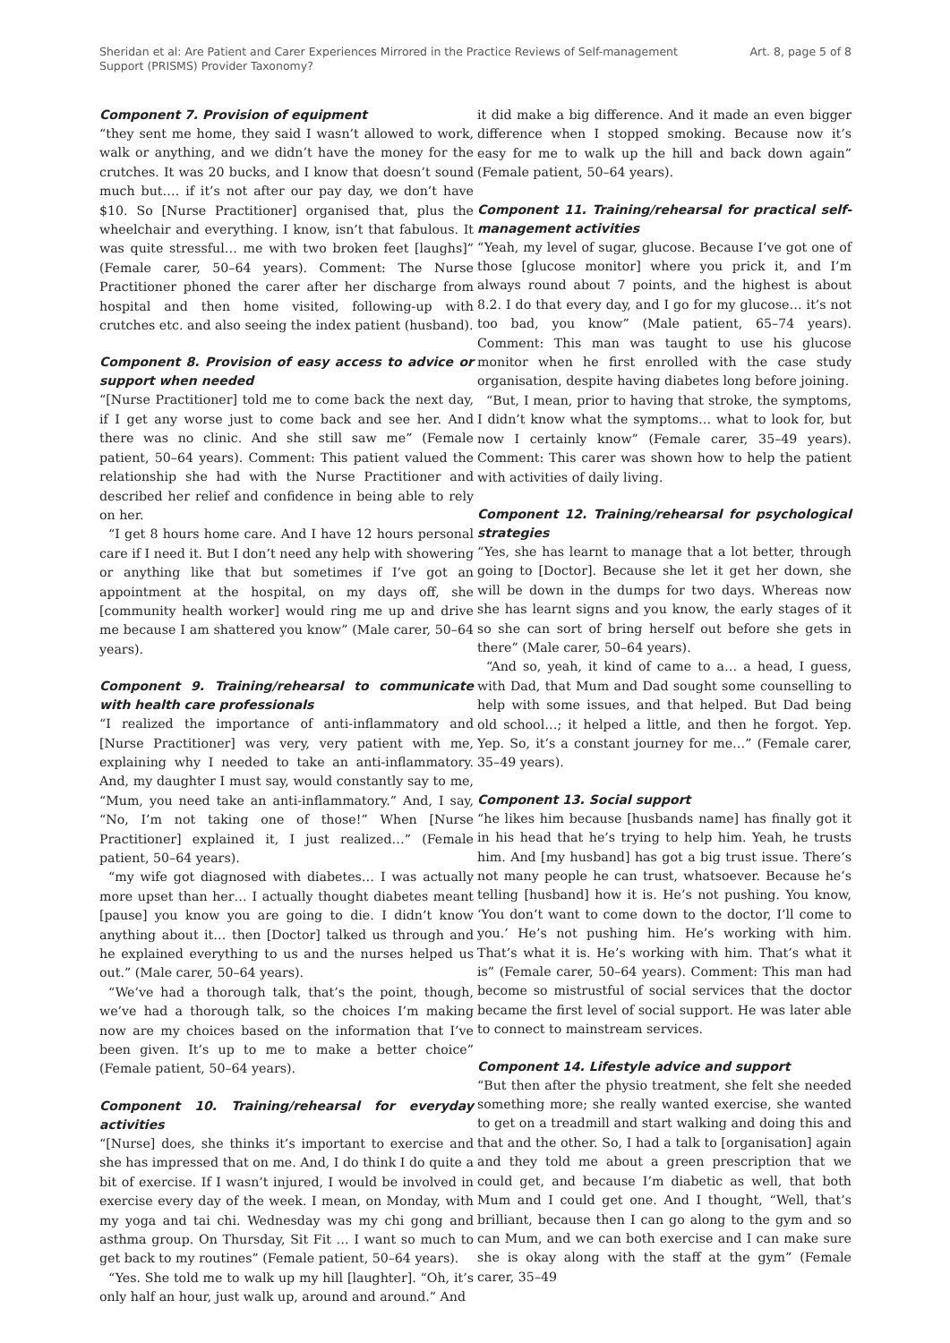Sheridan et al: Are Patient and Carer Experiences Mirrored in the Practice Reviews of Self-management Support (PRISMS) Provider Taxonomy?
Art. 8, page 5 of 8
Component 7. Provision of equipment
“they sent me home, they said I wasn’t allowed to work, walk or anything, and we didn’t have the money for the crutches. It was 20 bucks, and I know that doesn’t sound much but…. if it’s not after our pay day, we don’t have $10. So [Nurse Practitioner] organised that, plus the wheelchair and everything. I know, isn’t that fabulous. It was quite stressful… me with two broken feet [laughs]” (Female carer, 50–64 years). Comment: The Nurse Practitioner phoned the carer after her discharge from hospital and then home visited, following-up with crutches etc. and also seeing the index patient (husband).
Component 8. Provision of easy access to advice or support when needed
“[Nurse Practitioner] told me to come back the next day, if I get any worse just to come back and see her. And there was no clinic. And she still saw me” (Female patient, 50–64 years). Comment: This patient valued the relationship she had with the Nurse Practitioner and described her relief and confidence in being able to rely on her.
“I get 8 hours home care. And I have 12 hours personal care if I need it. But I don’t need any help with showering or anything like that but sometimes if I’ve got an appointment at the hospital, on my days off, she [community health worker] would ring me up and drive me because I am shattered you know” (Male carer, 50–64 years).
Component 9. Training/rehearsal to communicate with health care professionals
“I realized the importance of anti-inflammatory and [Nurse Practitioner] was very, very patient with me, explaining why I needed to take an anti-inflammatory. And, my daughter I must say, would constantly say to me, “Mum, you need take an anti-inflammatory.” And, I say, “No, I’m not taking one of those!” When [Nurse Practitioner] explained it, I just realized…” (Female patient, 50–64 years).
“my wife got diagnosed with diabetes… I was actually more upset than her… I actually thought diabetes meant [pause] you know you are going to die. I didn’t know anything about it… then [Doctor] talked us through and he explained everything to us and the nurses helped us out.” (Male carer, 50–64 years).
“We’ve had a thorough talk, that’s the point, though, we’ve had a thorough talk, so the choices I’m making now are my choices based on the information that I’ve been given. It’s up to me to make a better choice” (Female patient, 50–64 years).
Component 10. Training/rehearsal for everyday activities
“[Nurse] does, she thinks it’s important to exercise and she has impressed that on me. And, I do think I do quite a bit of exercise. If I wasn’t injured, I would be involved in exercise every day of the week. I mean, on Monday, with my yoga and tai chi. Wednesday was my chi gong and asthma group. On Thursday, Sit Fit … I want so much to get back to my routines” (Female patient, 50–64 years).
“Yes. She told me to walk up my hill [laughter]. “Oh, it’s only half an hour, just walk up, around and around.” And
it did make a big difference. And it made an even bigger difference when I stopped smoking. Because now it’s easy for me to walk up the hill and back down again” (Female patient, 50–64 years).
Component 11. Training/rehearsal for practical self-management activities
“Yeah, my level of sugar, glucose. Because I’ve got one of those [glucose monitor] where you prick it, and I’m always round about 7 points, and the highest is about 8.2. I do that every day, and I go for my glucose… it’s not too bad, you know” (Male patient, 65–74 years). Comment: This man was taught to use his glucose monitor when he first enrolled with the case study organisation, despite having diabetes long before joining.
“But, I mean, prior to having that stroke, the symptoms, I didn’t know what the symptoms… what to look for, but now I certainly know” (Female carer, 35–49 years). Comment: This carer was shown how to help the patient with activities of daily living.
Component 12. Training/rehearsal for psychological strategies
“Yes, she has learnt to manage that a lot better, through going to [Doctor]. Because she let it get her down, she will be down in the dumps for two days. Whereas now she has learnt signs and you know, the early stages of it so she can sort of bring herself out before she gets in there” (Male carer, 50–64 years).
“And so, yeah, it kind of came to a… a head, I guess, with Dad, that Mum and Dad sought some counselling to help with some issues, and that helped. But Dad being old school…; it helped a little, and then he forgot. Yep. Yep. So, it’s a constant journey for me…” (Female carer, 35–49 years).
Component 13. Social support
“he likes him because [husbands name] has finally got it in his head that he’s trying to help him. Yeah, he trusts him. And [my husband] has got a big trust issue. There’s not many people he can trust, whatsoever. Because he’s telling [husband] how it is. He’s not pushing. You know, ‘You don’t want to come down to the doctor, I’ll come to you.’ He’s not pushing him. He’s working with him. That’s what it is. He’s working with him. That’s what it is” (Female carer, 50–64 years). Comment: This man had become so mistrustful of social services that the doctor became the first level of social support. He was later able to connect to mainstream services.
Component 14. Lifestyle advice and support
“But then after the physio treatment, she felt she needed something more; she really wanted exercise, she wanted to get on a treadmill and start walking and doing this and that and the other. So, I had a talk to [organisation] again and they told me about a green prescription that we could get, and because I’m diabetic as well, that both Mum and I could get one. And I thought, “Well, that’s brilliant, because then I can go along to the gym and so can Mum, and we can both exercise and I can make sure she is okay along with the staff at the gym” (Female carer, 35–49